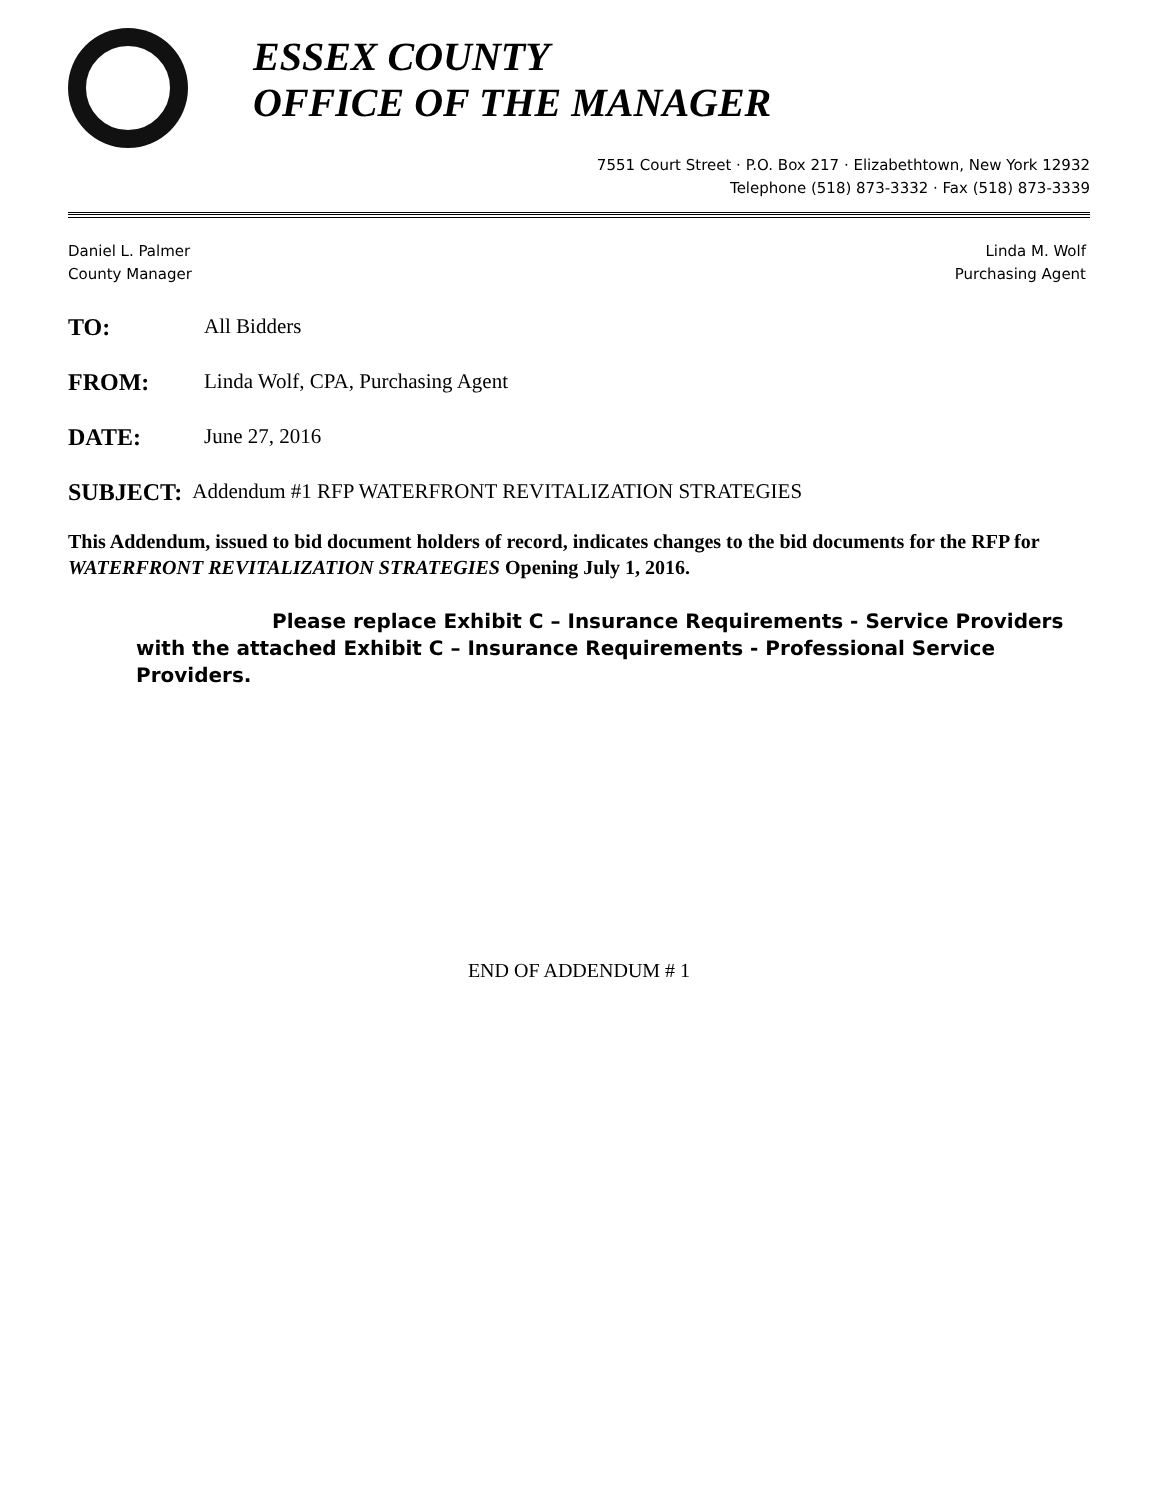ESSEX COUNTY
OFFICE OF THE MANAGER
7551 Court Street · P.O. Box 217 · Elizabethtown, New York 12932
Telephone (518) 873-3332 · Fax (518) 873-3339
Daniel L. Palmer
County Manager
Linda M. Wolf
Purchasing Agent
TO: All Bidders
FROM: Linda Wolf, CPA, Purchasing Agent
DATE: June 27, 2016
SUBJECT: Addendum #1 RFP WATERFRONT REVITALIZATION STRATEGIES
This Addendum, issued to bid document holders of record, indicates changes to the bid documents for the RFP for WATERFRONT REVITALIZATION STRATEGIES Opening July 1, 2016.
Please replace Exhibit C – Insurance Requirements - Service Providers with the attached Exhibit C – Insurance Requirements - Professional Service Providers.
END OF ADDENDUM # 1